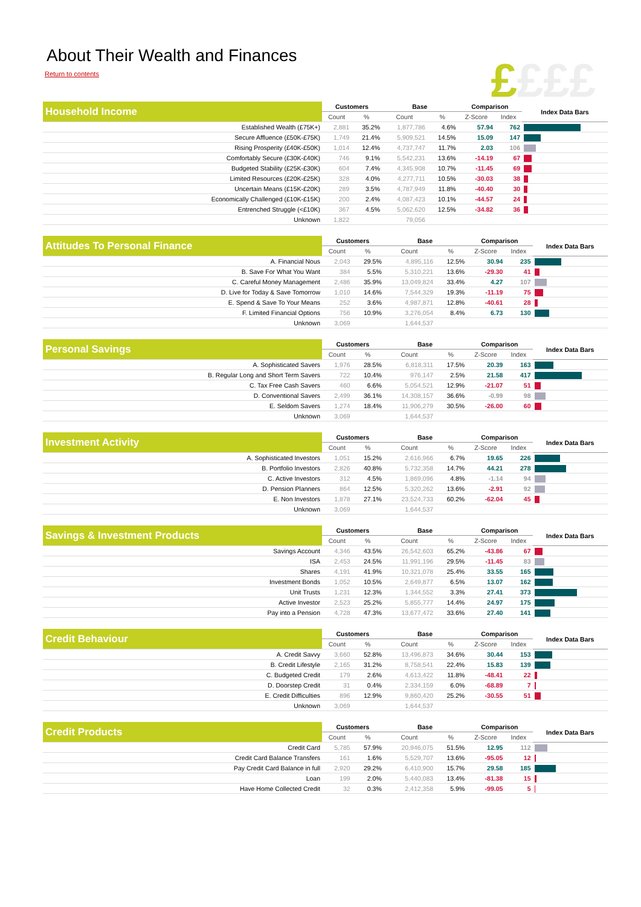About Their Wealth and Finances
Return to contents
££££
| Household Income | Customers | | Base | | Comparison | | Index Data Bars |
| --- | --- | --- | --- | --- | --- | --- | --- |
| | Count | % | Count | % | Z-Score | Index | |
| Established Wealth (£75K+) | 2,881 | 35.2% | 1,877,786 | 4.6% | 57.94 | 762 | |
| Secure Affluence (£50K-£75K) | 1,749 | 21.4% | 5,909,521 | 14.5% | 15.09 | 147 | |
| Rising Prosperity (£40K-£50K) | 1,014 | 12.4% | 4,737,747 | 11.7% | 2.03 | 106 | |
| Comfortably Secure (£30K-£40K) | 746 | 9.1% | 5,542,231 | 13.6% | -14.19 | 67 | |
| Budgeted Stability (£25K-£30K) | 604 | 7.4% | 4,345,908 | 10.7% | -11.45 | 69 | |
| Limited Resources (£20K-£25K) | 328 | 4.0% | 4,277,711 | 10.5% | -30.03 | 38 | |
| Uncertain Means (£15K-£20K) | 289 | 3.5% | 4,787,949 | 11.8% | -40.40 | 30 | |
| Economically Challenged (£10K-£15K) | 200 | 2.4% | 4,087,423 | 10.1% | -44.57 | 24 | |
| Entrenched Struggle (<£10K) | 367 | 4.5% | 5,062,620 | 12.5% | -34.82 | 36 | |
| Unknown | 1,822 | | 79,056 | | | | |
| Attitudes To Personal Finance | Customers | | Base | | Comparison | | Index Data Bars |
| --- | --- | --- | --- | --- | --- | --- | --- |
| | Count | % | Count | % | Z-Score | Index | |
| A. Financial Nous | 2,043 | 29.5% | 4,895,116 | 12.5% | 30.94 | 235 | |
| B. Save For What You Want | 384 | 5.5% | 5,310,221 | 13.6% | -29.30 | 41 | |
| C. Careful Money Management | 2,486 | 35.9% | 13,049,824 | 33.4% | 4.27 | 107 | |
| D. Live for Today & Save Tomorrow | 1,010 | 14.6% | 7,544,329 | 19.3% | -11.19 | 75 | |
| E. Spend & Save To Your Means | 252 | 3.6% | 4,987,871 | 12.8% | -40.61 | 28 | |
| F. Limited Financial Options | 756 | 10.9% | 3,276,054 | 8.4% | 6.73 | 130 | |
| Unknown | 3,069 | | 1,644,537 | | | | |
| Personal Savings | Customers | | Base | | Comparison | | Index Data Bars |
| --- | --- | --- | --- | --- | --- | --- | --- |
| | Count | % | Count | % | Z-Score | Index | |
| A. Sophisticated Savers | 1,976 | 28.5% | 6,818,311 | 17.5% | 20.39 | 163 | |
| B. Regular Long and Short Term Savers | 722 | 10.4% | 976,147 | 2.5% | 21.58 | 417 | |
| C. Tax Free Cash Savers | 460 | 6.6% | 5,054,521 | 12.9% | -21.07 | 51 | |
| D. Conventional Savers | 2,499 | 36.1% | 14,308,157 | 36.6% | -0.99 | 98 | |
| E. Seldom Savers | 1,274 | 18.4% | 11,906,279 | 30.5% | -26.00 | 60 | |
| Unknown | 3,069 | | 1,644,537 | | | | |
| Investment Activity | Customers | | Base | | Comparison | | Index Data Bars |
| --- | --- | --- | --- | --- | --- | --- | --- |
| | Count | % | Count | % | Z-Score | Index | |
| A. Sophisticated Investors | 1,051 | 15.2% | 2,616,966 | 6.7% | 19.65 | 226 | |
| B. Portfolio Investors | 2,826 | 40.8% | 5,732,358 | 14.7% | 44.21 | 278 | |
| C. Active Investors | 312 | 4.5% | 1,869,096 | 4.8% | -1.14 | 94 | |
| D. Pension Planners | 864 | 12.5% | 5,320,262 | 13.6% | -2.91 | 92 | |
| E. Non Investors | 1,878 | 27.1% | 23,524,733 | 60.2% | -62.04 | 45 | |
| Unknown | 3,069 | | 1,644,537 | | | | |
| Savings & Investment Products | Customers | | Base | | Comparison | | Index Data Bars |
| --- | --- | --- | --- | --- | --- | --- | --- |
| | Count | % | Count | % | Z-Score | Index | |
| Savings Account | 4,346 | 43.5% | 26,542,603 | 65.2% | -43.86 | 67 | |
| ISA | 2,453 | 24.5% | 11,991,196 | 29.5% | -11.45 | 83 | |
| Shares | 4,191 | 41.9% | 10,321,078 | 25.4% | 33.55 | 165 | |
| Investment Bonds | 1,052 | 10.5% | 2,649,877 | 6.5% | 13.07 | 162 | |
| Unit Trusts | 1,231 | 12.3% | 1,344,552 | 3.3% | 27.41 | 373 | |
| Active Investor | 2,523 | 25.2% | 5,855,777 | 14.4% | 24.97 | 175 | |
| Pay into a Pension | 4,728 | 47.3% | 13,677,472 | 33.6% | 27.40 | 141 | |
| Credit Behaviour | Customers | | Base | | Comparison | | Index Data Bars |
| --- | --- | --- | --- | --- | --- | --- | --- |
| | Count | % | Count | % | Z-Score | Index | |
| A. Credit Savvy | 3,660 | 52.8% | 13,496,873 | 34.6% | 30.44 | 153 | |
| B. Credit Lifestyle | 2,165 | 31.2% | 8,758,541 | 22.4% | 15.83 | 139 | |
| C. Budgeted Credit | 179 | 2.6% | 4,613,422 | 11.8% | -48.41 | 22 | |
| D. Doorstep Credit | 31 | 0.4% | 2,334,159 | 6.0% | -68.89 | 7 | |
| E. Credit Difficulties | 896 | 12.9% | 9,860,420 | 25.2% | -30.55 | 51 | |
| Unknown | 3,069 | | 1,644,537 | | | | |
| Credit Products | Customers | | Base | | Comparison | | Index Data Bars |
| --- | --- | --- | --- | --- | --- | --- | --- |
| | Count | % | Count | % | Z-Score | Index | |
| Credit Card | 5,785 | 57.9% | 20,946,075 | 51.5% | 12.95 | 112 | |
| Credit Card Balance Transfers | 161 | 1.6% | 5,529,707 | 13.6% | -95.05 | 12 | |
| Pay Credit Card Balance in full | 2,920 | 29.2% | 6,410,900 | 15.7% | 29.58 | 185 | |
| Loan | 199 | 2.0% | 5,440,083 | 13.4% | -81.38 | 15 | |
| Have Home Collected Credit | 32 | 0.3% | 2,412,358 | 5.9% | -99.05 | 5 | |